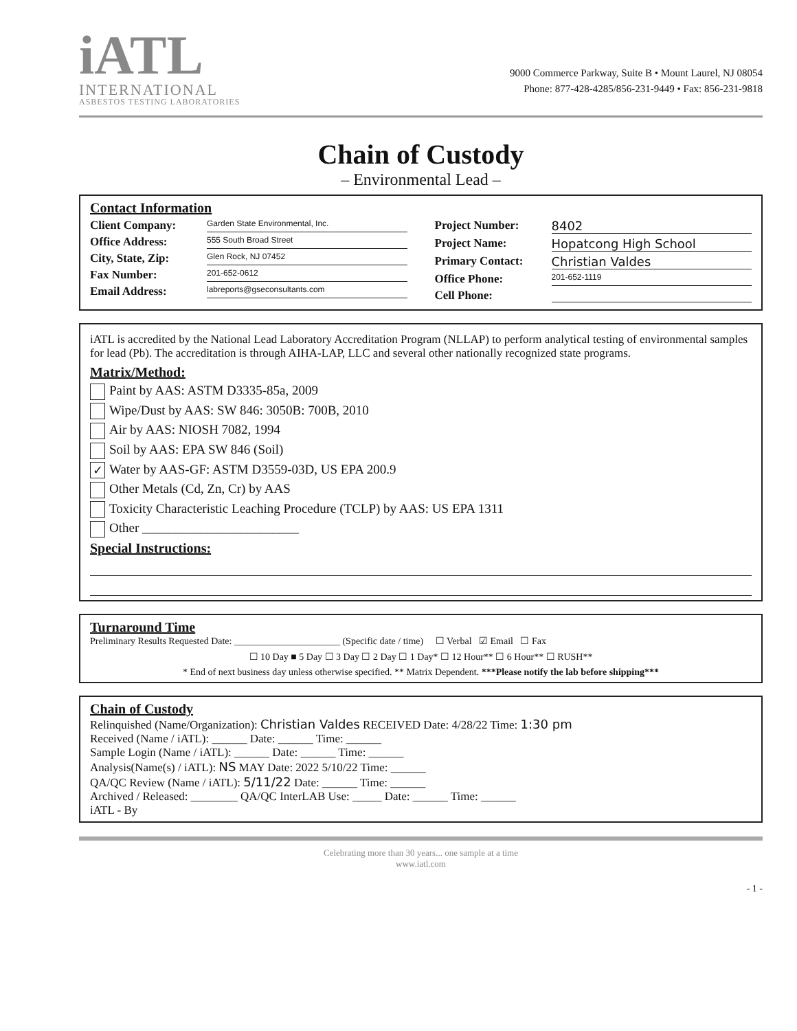iATL
INTERNATIONAL
ASBESTOS TESTING LABORATORIES
9000 Commerce Parkway, Suite B • Mount Laurel, NJ 08054
Phone: 877-428-4285/856-231-9449 • Fax: 856-231-9818
Chain of Custody
– Environmental Lead –
Contact Information
Client Company: Garden State Environmental, Inc.
Office Address: 555 South Broad Street
City, State, Zip: Glen Rock, NJ 07452
Fax Number: 201-652-0612
Email Address: labreports@gseconsultants.com
Project Number: 8402
Project Name: Hopatcong High School
Primary Contact: Christian Valdes
Office Phone: 201-652-1119
Cell Phone:
iATL is accredited by the National Lead Laboratory Accreditation Program (NLLAP) to perform analytical testing of environmental samples for lead (Pb). The accreditation is through AIHA-LAP, LLC and several other nationally recognized state programs.
Matrix/Method:
Paint by AAS: ASTM D3335-85a, 2009
Wipe/Dust by AAS: SW 846: 3050B: 700B, 2010
Air by AAS: NIOSH 7082, 1994
Soil by AAS: EPA SW 846 (Soil)
✓ Water by AAS-GF: ASTM D3559-03D, US EPA 200.9
Other Metals (Cd, Zn, Cr) by AAS
Toxicity Characteristic Leaching Procedure (TCLP) by AAS: US EPA 1311
Other ________________________
Special Instructions:
Turnaround Time
Preliminary Results Requested Date: ______________________ (Specific date / time) ☐ Verbal ☑ Email ☐ Fax
☐ 10 Day ■ 5 Day ☐ 3 Day ☐ 2 Day ☐ 1 Day* ☐ 12 Hour** ☐ 6 Hour** ☐ RUSH**
* End of next business day unless otherwise specified. ** Matrix Dependent. ***Please notify the lab before shipping***
Chain of Custody
Relinquished (Name/Organization): Christian Valdes RECEIVED Date: 4/28/22 Time: 1:30 pm
Received (Name / iATL): ______ Date: ______ Time: ______
Sample Login (Name / iATL): ______ Date: ______ Time: ______
Analysis(Name(s) / iATL): NS MAY Date: 2022 5/10/22 Time: ______
QA/QC Review (Name / iATL): 5/11/22 Date: ______ Time: ______
Archived / Released: ________ QA/QC InterLAB Use: _____ Date: ______ Time: ______
iATL - By
Celebrating more than 30 years... one sample at a time
www.iatl.com
- 1 -